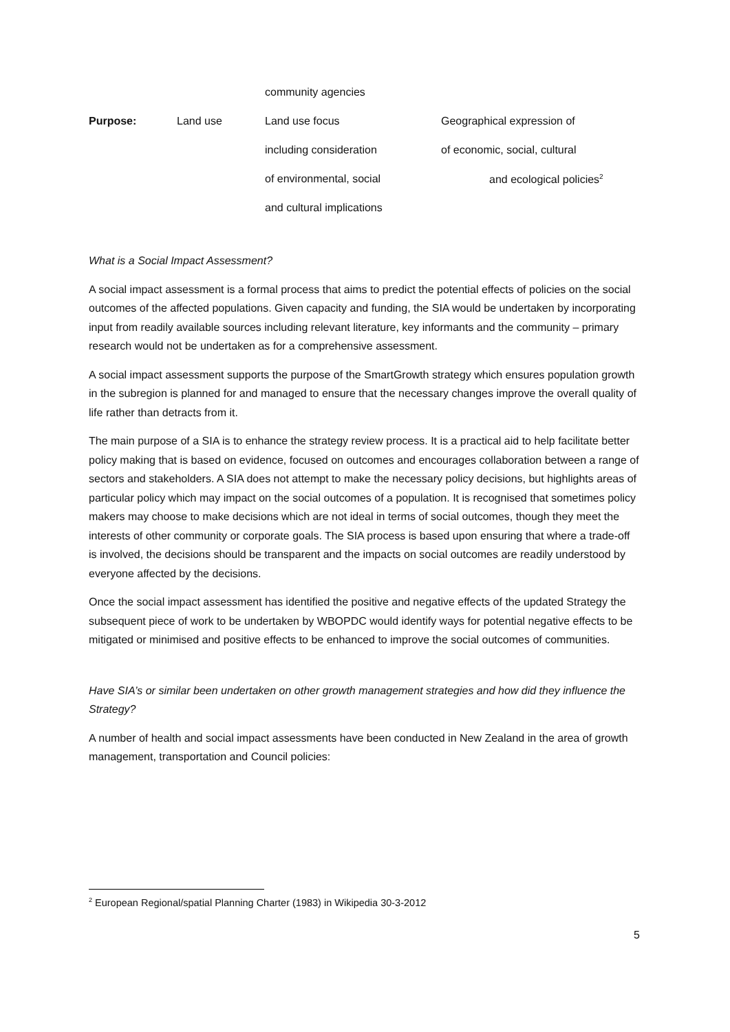| | | community agencies | |
| Purpose: | Land use | Land use focus | Geographical expression of |
| | | including consideration | of economic, social, cultural |
| | | of environmental, social | and ecological policies<sup>2</sup> |
| | | and cultural implications | |
What is a Social Impact Assessment?
A social impact assessment is a formal process that aims to predict the potential effects of policies on the social outcomes of the affected populations. Given capacity and funding, the SIA would be undertaken by incorporating input from readily available sources including relevant literature, key informants and the community – primary research would not be undertaken as for a comprehensive assessment.
A social impact assessment supports the purpose of the SmartGrowth strategy which ensures population growth in the subregion is planned for and managed to ensure that the necessary changes improve the overall quality of life rather than detracts from it.
The main purpose of a SIA is to enhance the strategy review process. It is a practical aid to help facilitate better policy making that is based on evidence, focused on outcomes and encourages collaboration between a range of sectors and stakeholders. A SIA does not attempt to make the necessary policy decisions, but highlights areas of particular policy which may impact on the social outcomes of a population. It is recognised that sometimes policy makers may choose to make decisions which are not ideal in terms of social outcomes, though they meet the interests of other community or corporate goals. The SIA process is based upon ensuring that where a trade-off is involved, the decisions should be transparent and the impacts on social outcomes are readily understood by everyone affected by the decisions.
Once the social impact assessment has identified the positive and negative effects of the updated Strategy the subsequent piece of work to be undertaken by WBOPDC would identify ways for potential negative effects to be mitigated or minimised and positive effects to be enhanced to improve the social outcomes of communities.
Have SIA’s or similar been undertaken on other growth management strategies and how did they influence the Strategy?
A number of health and social impact assessments have been conducted in New Zealand in the area of growth management, transportation and Council policies:
<sup>2</sup> European Regional/spatial Planning Charter (1983) in Wikipedia 30-3-2012
5